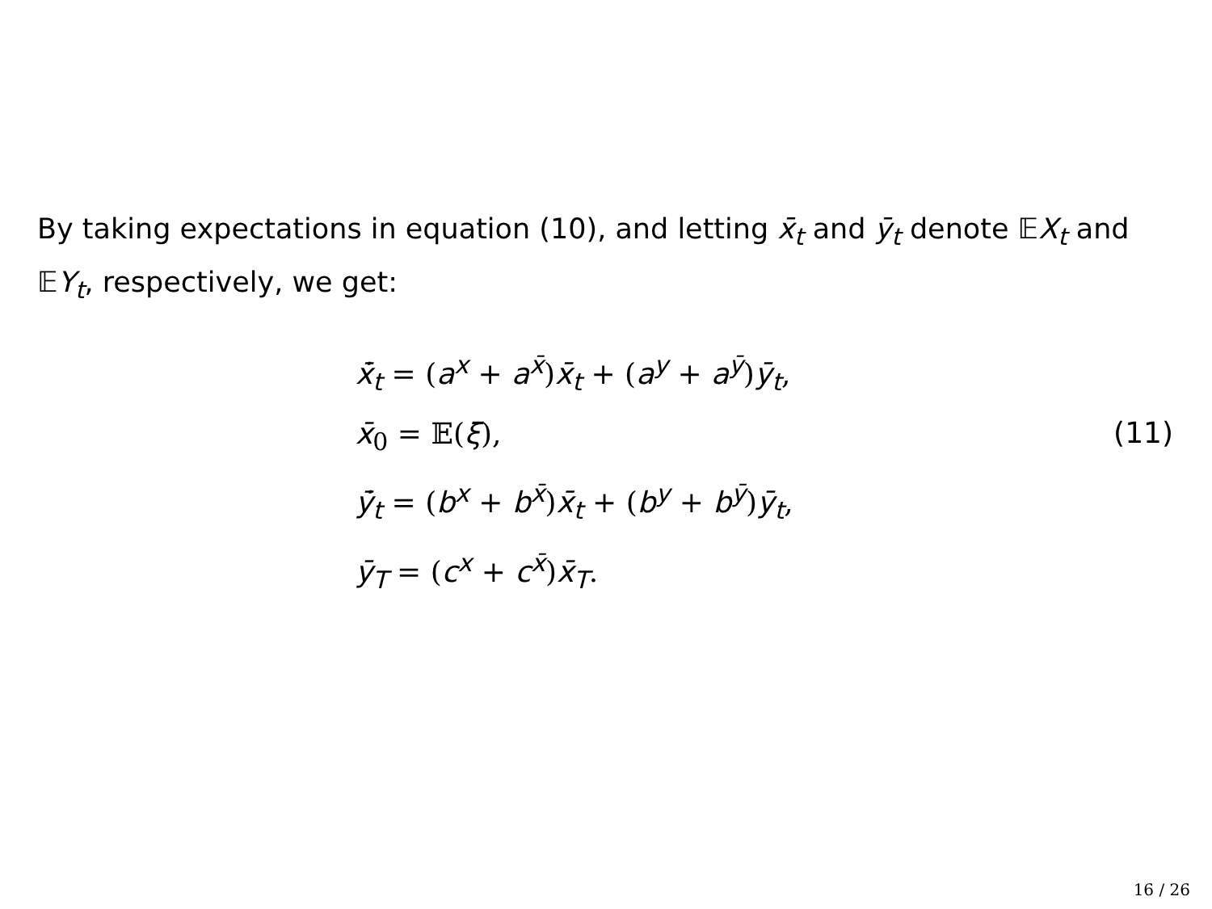By taking expectations in equation (10), and letting x̄<sub>t</sub> and ȳ<sub>t</sub> denote 𝔼X<sub>t</sub> and 𝔼Y<sub>t</sub>, respectively, we get:
x̄̇<sub>t</sub> = (a<sup>x</sup> + a<sup>x̄</sup>)x̄<sub>t</sub> + (a<sup>y</sup> + a<sup>ȳ</sup>)ȳ<sub>t</sub>,
x̄<sub>0</sub> = 𝔼(ξ),
ȳ̇<sub>t</sub> = (b<sup>x</sup> + b<sup>x̄</sup>)x̄<sub>t</sub> + (b<sup>y</sup> + b<sup>ȳ</sup>)ȳ<sub>t</sub>,
ȳ<sub>T</sub> = (c<sup>x</sup> + c<sup>x̄</sup>)x̄<sub>T</sub>.
(11)
16 / 26